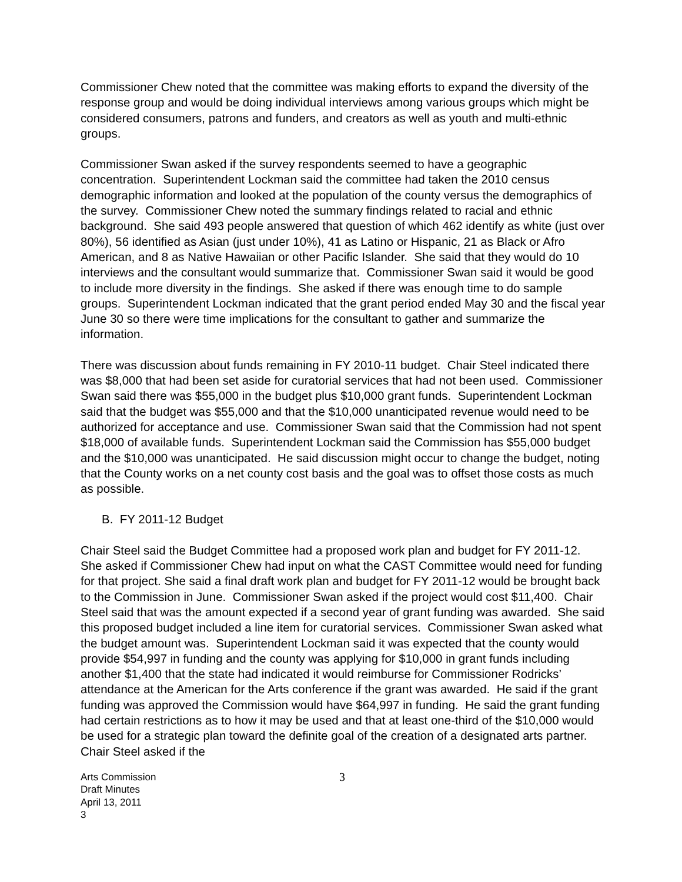Commissioner Chew noted that the committee was making efforts to expand the diversity of the response group and would be doing individual interviews among various groups which might be considered consumers, patrons and funders, and creators as well as youth and multi-ethnic groups.
Commissioner Swan asked if the survey respondents seemed to have a geographic concentration. Superintendent Lockman said the committee had taken the 2010 census demographic information and looked at the population of the county versus the demographics of the survey. Commissioner Chew noted the summary findings related to racial and ethnic background. She said 493 people answered that question of which 462 identify as white (just over 80%), 56 identified as Asian (just under 10%), 41 as Latino or Hispanic, 21 as Black or Afro American, and 8 as Native Hawaiian or other Pacific Islander. She said that they would do 10 interviews and the consultant would summarize that. Commissioner Swan said it would be good to include more diversity in the findings. She asked if there was enough time to do sample groups. Superintendent Lockman indicated that the grant period ended May 30 and the fiscal year June 30 so there were time implications for the consultant to gather and summarize the information.
There was discussion about funds remaining in FY 2010-11 budget. Chair Steel indicated there was $8,000 that had been set aside for curatorial services that had not been used. Commissioner Swan said there was $55,000 in the budget plus $10,000 grant funds. Superintendent Lockman said that the budget was $55,000 and that the $10,000 unanticipated revenue would need to be authorized for acceptance and use. Commissioner Swan said that the Commission had not spent $18,000 of available funds. Superintendent Lockman said the Commission has $55,000 budget and the $10,000 was unanticipated. He said discussion might occur to change the budget, noting that the County works on a net county cost basis and the goal was to offset those costs as much as possible.
B. FY 2011-12 Budget
Chair Steel said the Budget Committee had a proposed work plan and budget for FY 2011-12. She asked if Commissioner Chew had input on what the CAST Committee would need for funding for that project. She said a final draft work plan and budget for FY 2011-12 would be brought back to the Commission in June. Commissioner Swan asked if the project would cost $11,400. Chair Steel said that was the amount expected if a second year of grant funding was awarded. She said this proposed budget included a line item for curatorial services. Commissioner Swan asked what the budget amount was. Superintendent Lockman said it was expected that the county would provide $54,997 in funding and the county was applying for $10,000 in grant funds including another $1,400 that the state had indicated it would reimburse for Commissioner Rodricks’ attendance at the American for the Arts conference if the grant was awarded. He said if the grant funding was approved the Commission would have $64,997 in funding. He said the grant funding had certain restrictions as to how it may be used and that at least one-third of the $10,000 would be used for a strategic plan toward the definite goal of the creation of a designated arts partner. Chair Steel asked if the
Arts Commission
Draft Minutes
April 13, 2011
3
3